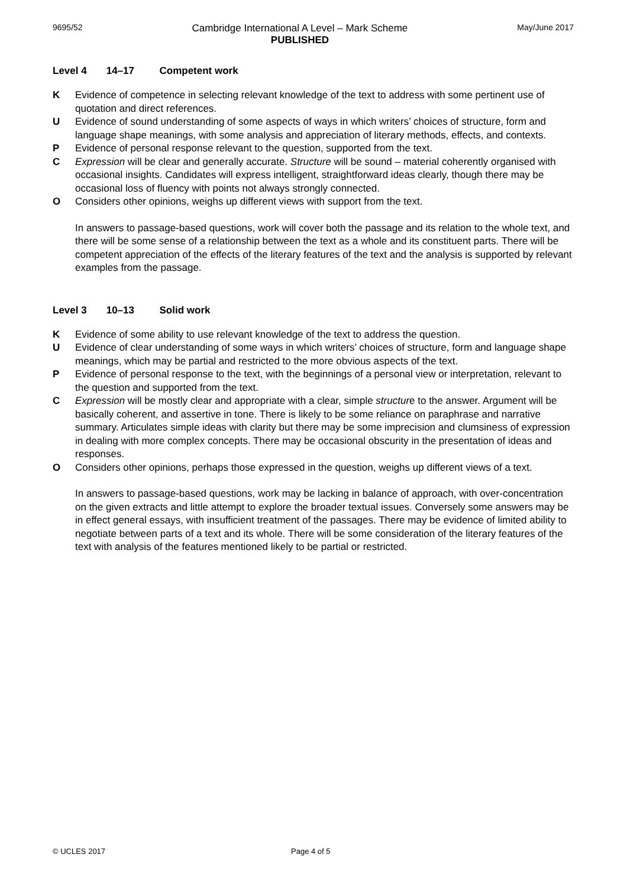9695/52
Cambridge International A Level – Mark Scheme
PUBLISHED
May/June 2017
Level 4 14–17 Competent work
K Evidence of competence in selecting relevant knowledge of the text to address with some pertinent use of quotation and direct references.
U Evidence of sound understanding of some aspects of ways in which writers’ choices of structure, form and language shape meanings, with some analysis and appreciation of literary methods, effects, and contexts.
P Evidence of personal response relevant to the question, supported from the text.
C Expression will be clear and generally accurate. Structure will be sound – material coherently organised with occasional insights. Candidates will express intelligent, straightforward ideas clearly, though there may be occasional loss of fluency with points not always strongly connected.
O Considers other opinions, weighs up different views with support from the text.
In answers to passage-based questions, work will cover both the passage and its relation to the whole text, and there will be some sense of a relationship between the text as a whole and its constituent parts. There will be competent appreciation of the effects of the literary features of the text and the analysis is supported by relevant examples from the passage.
Level 3 10–13 Solid work
K Evidence of some ability to use relevant knowledge of the text to address the question.
U Evidence of clear understanding of some ways in which writers’ choices of structure, form and language shape meanings, which may be partial and restricted to the more obvious aspects of the text.
P Evidence of personal response to the text, with the beginnings of a personal view or interpretation, relevant to the question and supported from the text.
C Expression will be mostly clear and appropriate with a clear, simple structure to the answer. Argument will be basically coherent, and assertive in tone. There is likely to be some reliance on paraphrase and narrative summary. Articulates simple ideas with clarity but there may be some imprecision and clumsiness of expression in dealing with more complex concepts. There may be occasional obscurity in the presentation of ideas and responses.
O Considers other opinions, perhaps those expressed in the question, weighs up different views of a text.
In answers to passage-based questions, work may be lacking in balance of approach, with over-concentration on the given extracts and little attempt to explore the broader textual issues. Conversely some answers may be in effect general essays, with insufficient treatment of the passages. There may be evidence of limited ability to negotiate between parts of a text and its whole. There will be some consideration of the literary features of the text with analysis of the features mentioned likely to be partial or restricted.
© UCLES 2017 Page 4 of 5